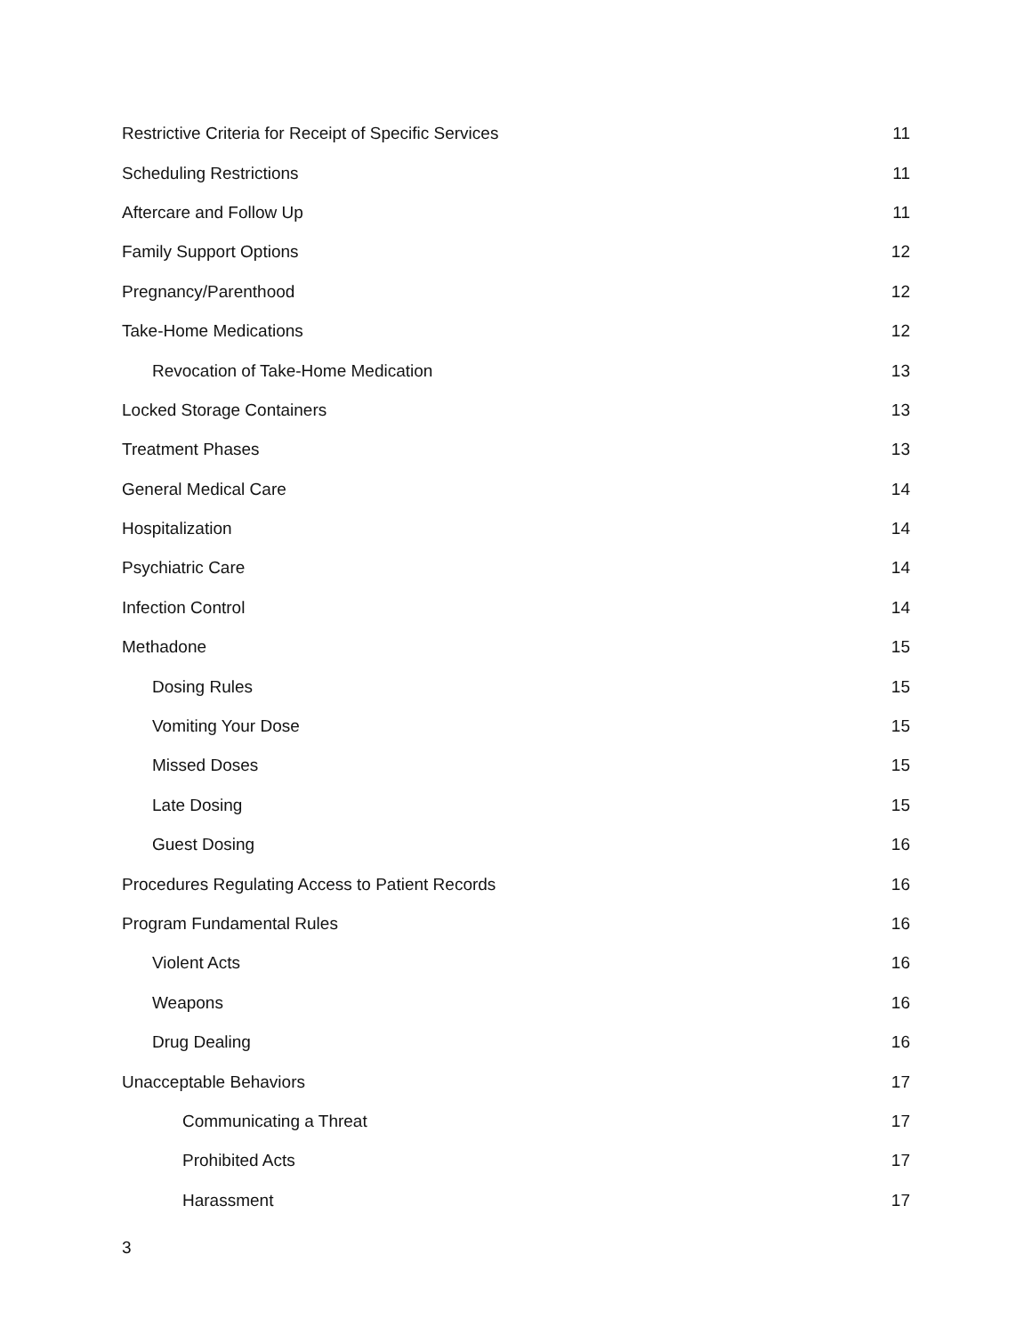Restrictive Criteria for Receipt of Specific Services 11
Scheduling Restrictions 11
Aftercare and Follow Up 11
Family Support Options 12
Pregnancy/Parenthood 12
Take-Home Medications 12
Revocation of Take-Home Medication 13
Locked Storage Containers 13
Treatment Phases 13
General Medical Care 14
Hospitalization 14
Psychiatric Care 14
Infection Control 14
Methadone 15
Dosing Rules 15
Vomiting Your Dose 15
Missed Doses 15
Late Dosing 15
Guest Dosing 16
Procedures Regulating Access to Patient Records 16
Program Fundamental Rules 16
Violent Acts 16
Weapons 16
Drug Dealing 16
Unacceptable Behaviors 17
Communicating a Threat 17
Prohibited Acts 17
Harassment 17
3